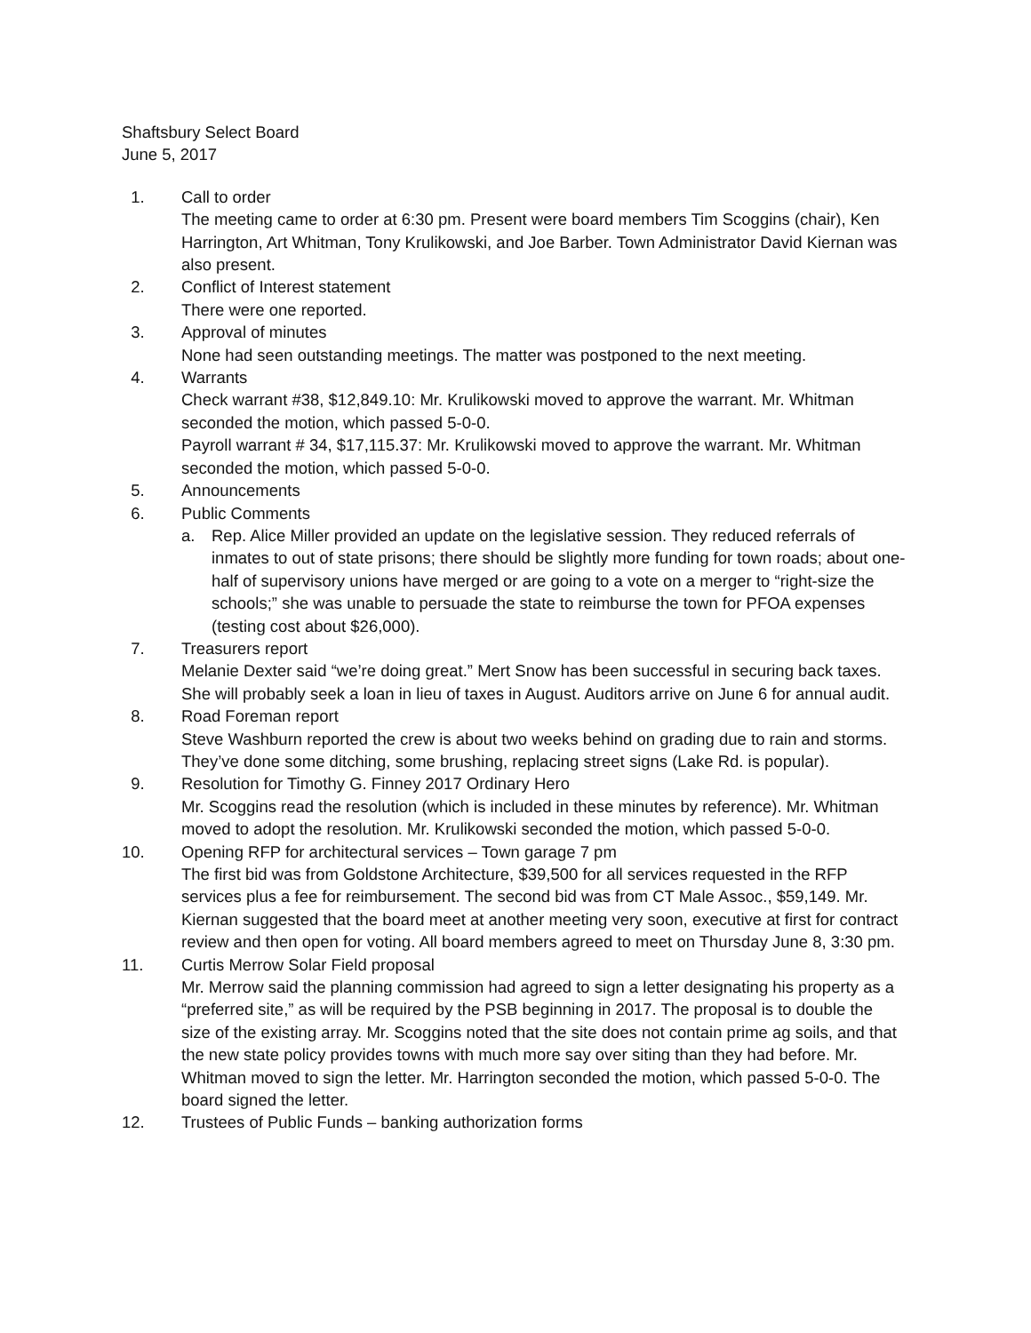Shaftsbury Select Board
June 5, 2017
1. Call to order
The meeting came to order at 6:30 pm. Present were board members Tim Scoggins (chair), Ken Harrington, Art Whitman, Tony Krulikowski, and Joe Barber. Town Administrator David Kiernan was also present.
2. Conflict of Interest statement
There were one reported.
3. Approval of minutes
None had seen outstanding meetings. The matter was postponed to the next meeting.
4. Warrants
Check warrant #38, $12,849.10: Mr. Krulikowski moved to approve the warrant. Mr. Whitman seconded the motion, which passed 5-0-0.
Payroll warrant # 34, $17,115.37: Mr. Krulikowski moved to approve the warrant. Mr. Whitman seconded the motion, which passed 5-0-0.
5. Announcements
6. Public Comments
a. Rep. Alice Miller provided an update on the legislative session. They reduced referrals of inmates to out of state prisons; there should be slightly more funding for town roads; about one-half of supervisory unions have merged or are going to a vote on a merger to “right-size the schools;” she was unable to persuade the state to reimburse the town for PFOA expenses (testing cost about $26,000).
7. Treasurers report
Melanie Dexter said “we’re doing great.” Mert Snow has been successful in securing back taxes. She will probably seek a loan in lieu of taxes in August. Auditors arrive on June 6 for annual audit.
8. Road Foreman report
Steve Washburn reported the crew is about two weeks behind on grading due to rain and storms. They’ve done some ditching, some brushing, replacing street signs (Lake Rd. is popular).
9. Resolution for Timothy G. Finney 2017 Ordinary Hero
Mr. Scoggins read the resolution (which is included in these minutes by reference). Mr. Whitman moved to adopt the resolution. Mr. Krulikowski seconded the motion, which passed 5-0-0.
10. Opening RFP for architectural services – Town garage 7 pm
The first bid was from Goldstone Architecture, $39,500 for all services requested in the RFP services plus a fee for reimbursement. The second bid was from CT Male Assoc., $59,149. Mr. Kiernan suggested that the board meet at another meeting very soon, executive at first for contract review and then open for voting. All board members agreed to meet on Thursday June 8, 3:30 pm.
11. Curtis Merrow Solar Field proposal
Mr. Merrow said the planning commission had agreed to sign a letter designating his property as a “preferred site,” as will be required by the PSB beginning in 2017. The proposal is to double the size of the existing array. Mr. Scoggins noted that the site does not contain prime ag soils, and that the new state policy provides towns with much more say over siting than they had before. Mr. Whitman moved to sign the letter. Mr. Harrington seconded the motion, which passed 5-0-0. The board signed the letter.
12. Trustees of Public Funds – banking authorization forms